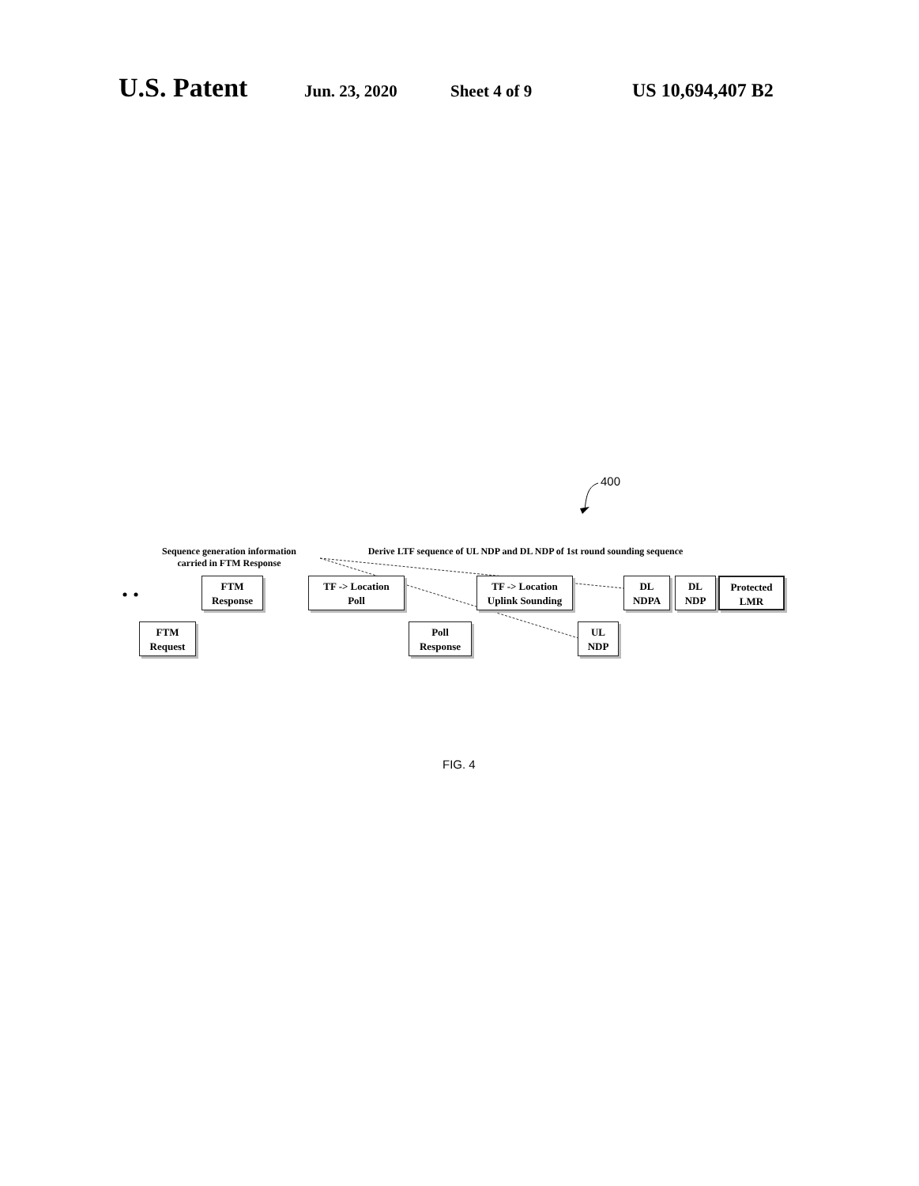U.S. Patent Jun. 23, 2020 Sheet 4 of 9 US 10,694,407 B2
400
Sequence generation information
carried in FTM Response
Derive LTF sequence of UL NDP and DL NDP of 1st round sounding sequence
FTM
Response
TF -> Location
Poll
TF -> Location
Uplink Sounding
DL
NDPA
DL
NDP
Protected
LMR
FTM
Request
Poll
Response
UL
NDP
FIG. 4